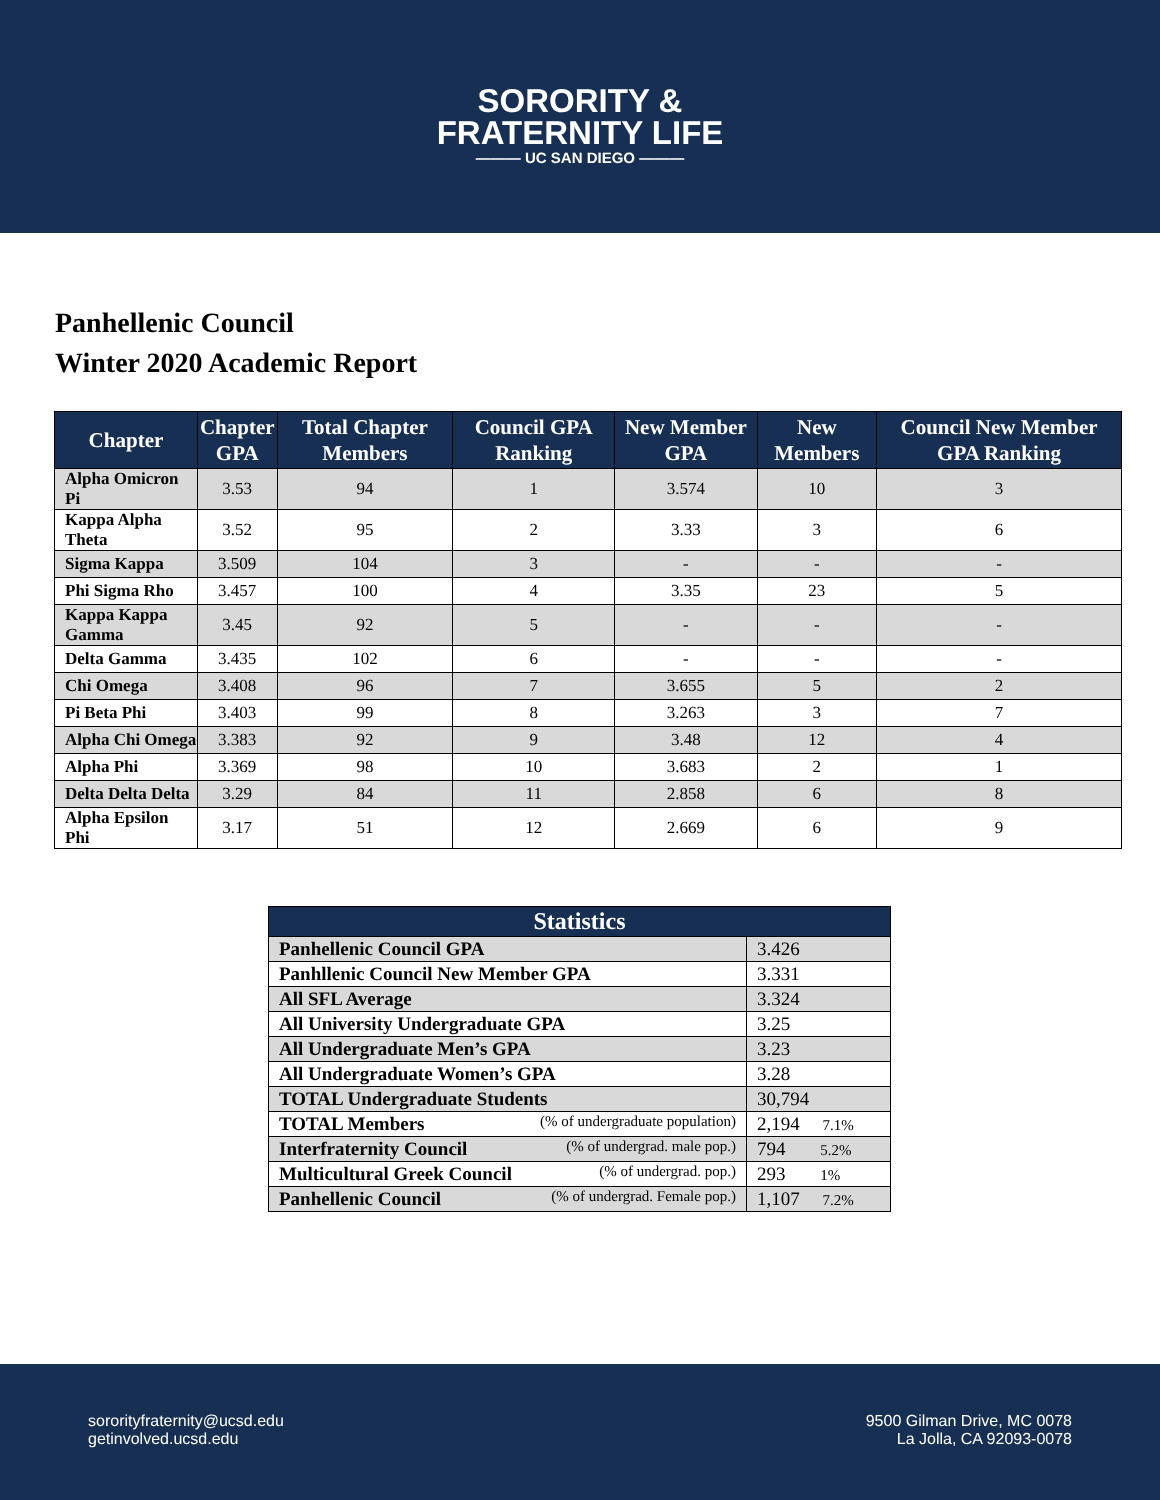SORORITY &
FRATERNITY LIFE
——— UC SAN DIEGO ———
Panhellenic Council
Winter 2020 Academic Report
| Chapter | Chapter GPA | Total Chapter Members | Council GPA Ranking | New Member GPA | New Members | Council New Member GPA Ranking |
| --- | --- | --- | --- | --- | --- | --- |
| Alpha Omicron Pi | 3.53 | 94 | 1 | 3.574 | 10 | 3 |
| Kappa Alpha Theta | 3.52 | 95 | 2 | 3.33 | 3 | 6 |
| Sigma Kappa | 3.509 | 104 | 3 | - | - | - |
| Phi Sigma Rho | 3.457 | 100 | 4 | 3.35 | 23 | 5 |
| Kappa Kappa Gamma | 3.45 | 92 | 5 | - | - | - |
| Delta Gamma | 3.435 | 102 | 6 | - | - | - |
| Chi Omega | 3.408 | 96 | 7 | 3.655 | 5 | 2 |
| Pi Beta Phi | 3.403 | 99 | 8 | 3.263 | 3 | 7 |
| Alpha Chi Omega | 3.383 | 92 | 9 | 3.48 | 12 | 4 |
| Alpha Phi | 3.369 | 98 | 10 | 3.683 | 2 | 1 |
| Delta Delta Delta | 3.29 | 84 | 11 | 2.858 | 6 | 8 |
| Alpha Epsilon Phi | 3.17 | 51 | 12 | 2.669 | 6 | 9 |
| Statistics | |
| --- | --- |
| Panhellenic Council GPA | 3.426 |
| Panhllenic Council New Member GPA | 3.331 |
| All SFL Average | 3.324 |
| All University Undergraduate GPA | 3.25 |
| All Undergraduate Men’s GPA | 3.23 |
| All Undergraduate Women’s GPA | 3.28 |
| TOTAL Undergraduate Students | 30,794 |
| TOTAL Members (% of undergraduate population) | 2,194 7.1% |
| Interfraternity Council (% of undergrad. male pop.) | 794 5.2% |
| Multicultural Greek Council (% of undergrad. pop.) | 293 1% |
| Panhellenic Council (% of undergrad. Female pop.) | 1,107 7.2% |
sororityfraternity@ucsd.edu
getinvolved.ucsd.edu
9500 Gilman Drive, MC 0078
La Jolla, CA 92093-0078